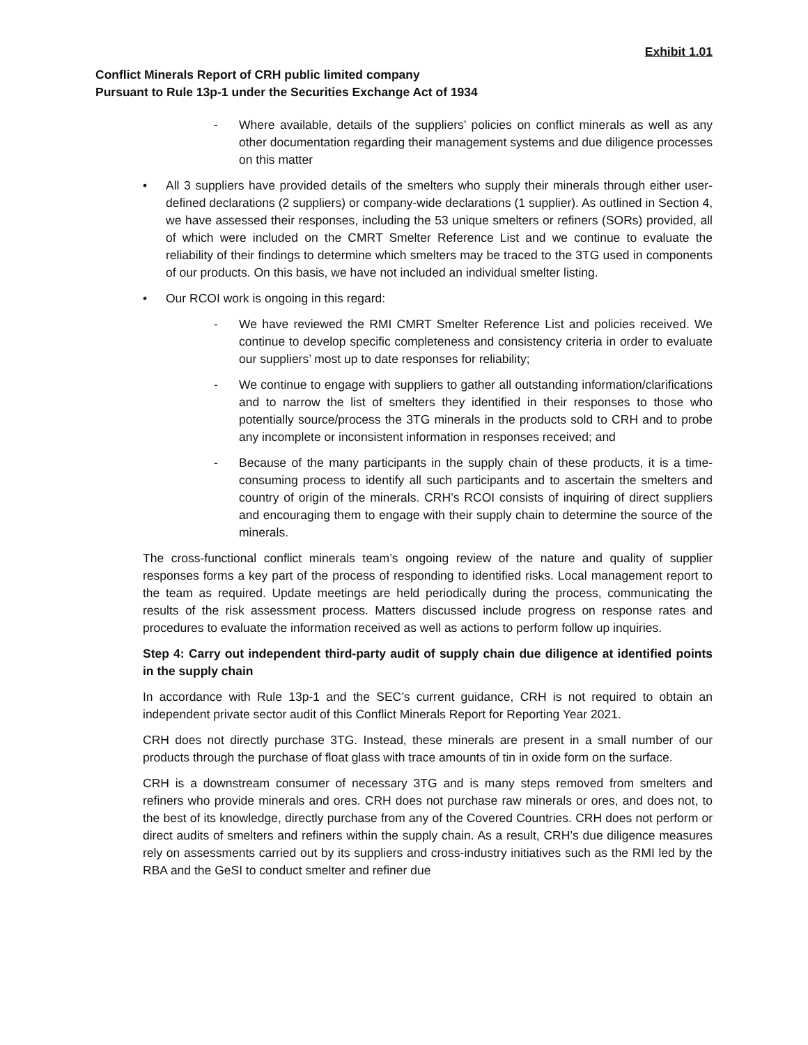Exhibit 1.01
Conflict Minerals Report of CRH public limited company
Pursuant to Rule 13p-1 under the Securities Exchange Act of 1934
- Where available, details of the suppliers’ policies on conflict minerals as well as any other documentation regarding their management systems and due diligence processes on this matter
• All 3 suppliers have provided details of the smelters who supply their minerals through either user-defined declarations (2 suppliers) or company-wide declarations (1 supplier). As outlined in Section 4, we have assessed their responses, including the 53 unique smelters or refiners (SORs) provided, all of which were included on the CMRT Smelter Reference List and we continue to evaluate the reliability of their findings to determine which smelters may be traced to the 3TG used in components of our products. On this basis, we have not included an individual smelter listing.
• Our RCOI work is ongoing in this regard:
- We have reviewed the RMI CMRT Smelter Reference List and policies received. We continue to develop specific completeness and consistency criteria in order to evaluate our suppliers’ most up to date responses for reliability;
- We continue to engage with suppliers to gather all outstanding information/clarifications and to narrow the list of smelters they identified in their responses to those who potentially source/process the 3TG minerals in the products sold to CRH and to probe any incomplete or inconsistent information in responses received; and
- Because of the many participants in the supply chain of these products, it is a time-consuming process to identify all such participants and to ascertain the smelters and country of origin of the minerals. CRH’s RCOI consists of inquiring of direct suppliers and encouraging them to engage with their supply chain to determine the source of the minerals.
The cross-functional conflict minerals team’s ongoing review of the nature and quality of supplier responses forms a key part of the process of responding to identified risks. Local management report to the team as required. Update meetings are held periodically during the process, communicating the results of the risk assessment process. Matters discussed include progress on response rates and procedures to evaluate the information received as well as actions to perform follow up inquiries.
Step 4: Carry out independent third-party audit of supply chain due diligence at identified points in the supply chain
In accordance with Rule 13p-1 and the SEC’s current guidance, CRH is not required to obtain an independent private sector audit of this Conflict Minerals Report for Reporting Year 2021.
CRH does not directly purchase 3TG. Instead, these minerals are present in a small number of our products through the purchase of float glass with trace amounts of tin in oxide form on the surface.
CRH is a downstream consumer of necessary 3TG and is many steps removed from smelters and refiners who provide minerals and ores. CRH does not purchase raw minerals or ores, and does not, to the best of its knowledge, directly purchase from any of the Covered Countries. CRH does not perform or direct audits of smelters and refiners within the supply chain. As a result, CRH’s due diligence measures rely on assessments carried out by its suppliers and cross-industry initiatives such as the RMI led by the RBA and the GeSI to conduct smelter and refiner due